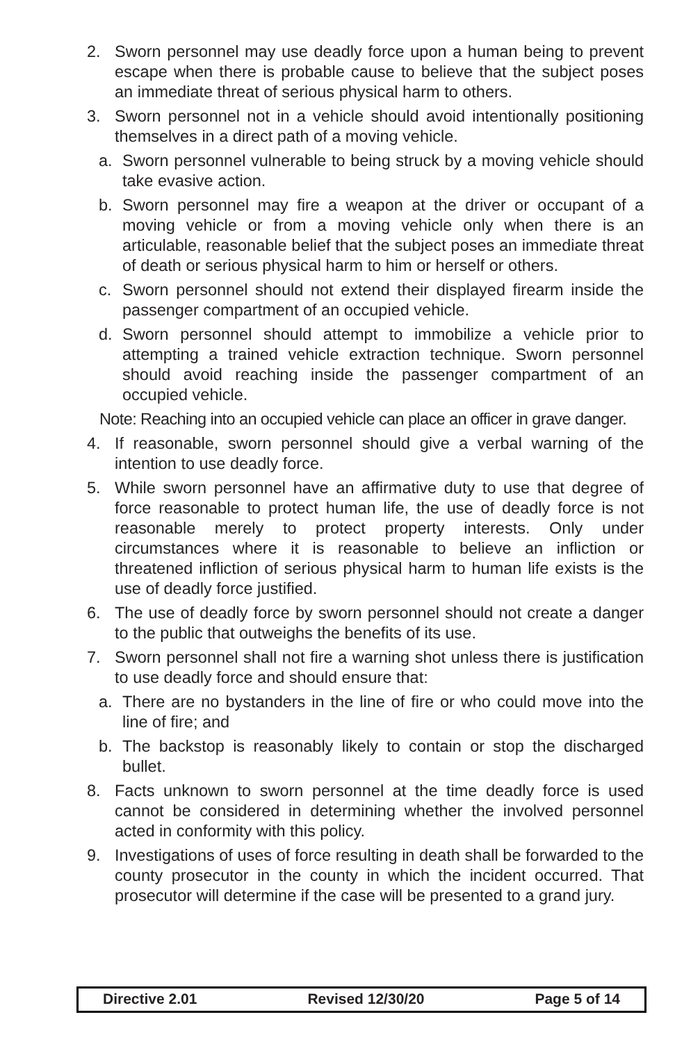2. Sworn personnel may use deadly force upon a human being to prevent escape when there is probable cause to believe that the subject poses an immediate threat of serious physical harm to others.
3. Sworn personnel not in a vehicle should avoid intentionally positioning themselves in a direct path of a moving vehicle.
a. Sworn personnel vulnerable to being struck by a moving vehicle should take evasive action.
b. Sworn personnel may fire a weapon at the driver or occupant of a moving vehicle or from a moving vehicle only when there is an articulable, reasonable belief that the subject poses an immediate threat of death or serious physical harm to him or herself or others.
c. Sworn personnel should not extend their displayed firearm inside the passenger compartment of an occupied vehicle.
d. Sworn personnel should attempt to immobilize a vehicle prior to attempting a trained vehicle extraction technique. Sworn personnel should avoid reaching inside the passenger compartment of an occupied vehicle.
Note: Reaching into an occupied vehicle can place an officer in grave danger.
4. If reasonable, sworn personnel should give a verbal warning of the intention to use deadly force.
5. While sworn personnel have an affirmative duty to use that degree of force reasonable to protect human life, the use of deadly force is not reasonable merely to protect property interests. Only under circumstances where it is reasonable to believe an infliction or threatened infliction of serious physical harm to human life exists is the use of deadly force justified.
6. The use of deadly force by sworn personnel should not create a danger to the public that outweighs the benefits of its use.
7. Sworn personnel shall not fire a warning shot unless there is justification to use deadly force and should ensure that:
a. There are no bystanders in the line of fire or who could move into the line of fire; and
b. The backstop is reasonably likely to contain or stop the discharged bullet.
8. Facts unknown to sworn personnel at the time deadly force is used cannot be considered in determining whether the involved personnel acted in conformity with this policy.
9. Investigations of uses of force resulting in death shall be forwarded to the county prosecutor in the county in which the incident occurred. That prosecutor will determine if the case will be presented to a grand jury.
Directive 2.01 Revised 12/30/20 Page 5 of 14